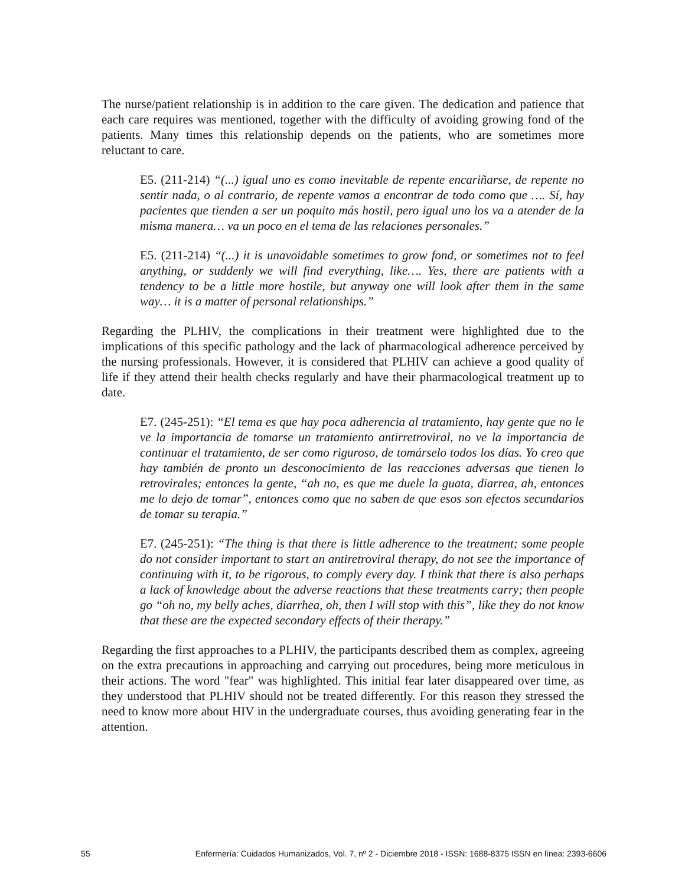The nurse/patient relationship is in addition to the care given. The dedication and patience that each care requires was mentioned, together with the difficulty of avoiding growing fond of the patients. Many times this relationship depends on the patients, who are sometimes more reluctant to care.
E5. (211-214) “(...) igual uno es como inevitable de repente encariñarse, de repente no sentir nada, o al contrario, de repente vamos a encontrar de todo como que …. Sí, hay pacientes que tienden a ser un poquito más hostil, pero igual uno los va a atender de la misma manera… va un poco en el tema de las relaciones personales.”
E5. (211-214) “(...) it is unavoidable sometimes to grow fond, or sometimes not to feel anything, or suddenly we will find everything, like…. Yes, there are patients with a tendency to be a little more hostile, but anyway one will look after them in the same way… it is a matter of personal relationships.”
Regarding the PLHIV, the complications in their treatment were highlighted due to the implications of this specific pathology and the lack of pharmacological adherence perceived by the nursing professionals. However, it is considered that PLHIV can achieve a good quality of life if they attend their health checks regularly and have their pharmacological treatment up to date.
E7. (245-251): “El tema es que hay poca adherencia al tratamiento, hay gente que no le ve la importancia de tomarse un tratamiento antirretroviral, no ve la importancia de continuar el tratamiento, de ser como riguroso, de tomárselo todos los días. Yo creo que hay también de pronto un desconocimiento de las reacciones adversas que tienen lo retrovirales; entonces la gente, “ah no, es que me duele la guata, diarrea, ah, entonces me lo dejo de tomar”, entonces como que no saben de que esos son efectos secundarios de tomar su terapia.”
E7. (245-251): “The thing is that there is little adherence to the treatment; some people do not consider important to start an antiretroviral therapy, do not see the importance of continuing with it, to be rigorous, to comply every day. I think that there is also perhaps a lack of knowledge about the adverse reactions that these treatments carry; then people go “oh no, my belly aches, diarrhea, oh, then I will stop with this”, like they do not know that these are the expected secondary effects of their therapy.”
Regarding the first approaches to a PLHIV, the participants described them as complex, agreeing on the extra precautions in approaching and carrying out procedures, being more meticulous in their actions. The word "fear" was highlighted. This initial fear later disappeared over time, as they understood that PLHIV should not be treated differently. For this reason they stressed the need to know more about HIV in the undergraduate courses, thus avoiding generating fear in the attention.
55 Enfermería: Cuidados Humanizados, Vol. 7, nº 2 - Diciembre 2018 - ISSN: 1688-8375 ISSN en línea: 2393-6606